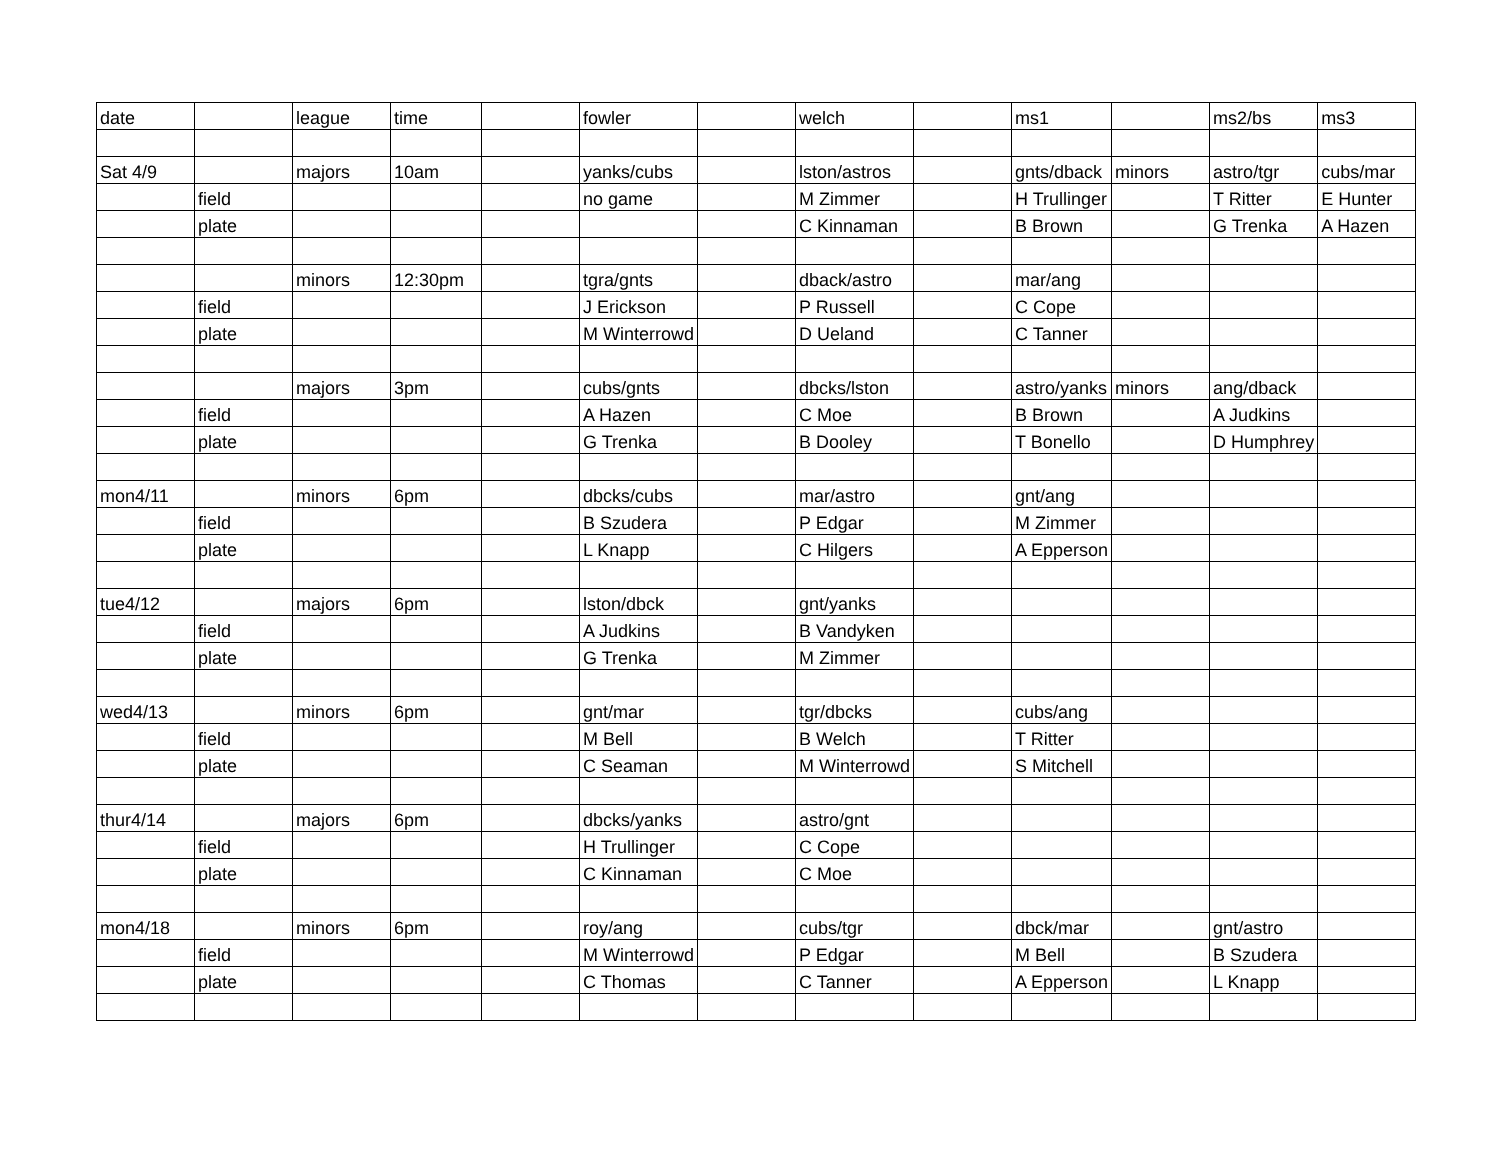| date | | league | time | | fowler | | welch | | ms1 | | ms2/bs | ms3 |
| Sat 4/9 | | majors | 10am | | yanks/cubs | | lston/astros | | gnts/dback | minors | astro/tgr | cubs/mar |
| | field | | | | no game | | M Zimmer | | H Trullinger | | T Ritter | E Hunter |
| | plate | | | | | | C Kinnaman | | B Brown | | G Trenka | A Hazen |
| | | minors | 12:30pm | | tgra/gnts | | dback/astro | | mar/ang | | | |
| | field | | | | J Erickson | | P Russell | | C Cope | | | |
| | plate | | | | M Winterrowd | | D Ueland | | C Tanner | | | |
| | | majors | 3pm | | cubs/gnts | | dbcks/lston | | astro/yanks | minors | ang/dback | |
| | field | | | | A Hazen | | C Moe | | B Brown | | A Judkins | |
| | plate | | | | G Trenka | | B Dooley | | T Bonello | | D Humphrey | |
| mon4/11 | | minors | 6pm | | dbcks/cubs | | mar/astro | | gnt/ang | | | |
| | field | | | | B Szudera | | P Edgar | | M Zimmer | | | |
| | plate | | | | L Knapp | | C Hilgers | | A Epperson | | | |
| tue4/12 | | majors | 6pm | | lston/dbck | | gnt/yanks | | | | | |
| | field | | | | A Judkins | | B Vandyken | | | | | |
| | plate | | | | G Trenka | | M Zimmer | | | | | |
| wed4/13 | | minors | 6pm | | gnt/mar | | tgr/dbcks | | cubs/ang | | | |
| | field | | | | M Bell | | B Welch | | T Ritter | | | |
| | plate | | | | C Seaman | | M Winterrowd | | S Mitchell | | | |
| thur4/14 | | majors | 6pm | | dbcks/yanks | | astro/gnt | | | | | |
| | field | | | | H Trullinger | | C Cope | | | | | |
| | plate | | | | C Kinnaman | | C Moe | | | | | |
| mon4/18 | | minors | 6pm | | roy/ang | | cubs/tgr | | dbck/mar | | gnt/astro | |
| | field | | | | M Winterrowd | | P Edgar | | M Bell | | B Szudera | |
| | plate | | | | C Thomas | | C Tanner | | A Epperson | | L Knapp | |